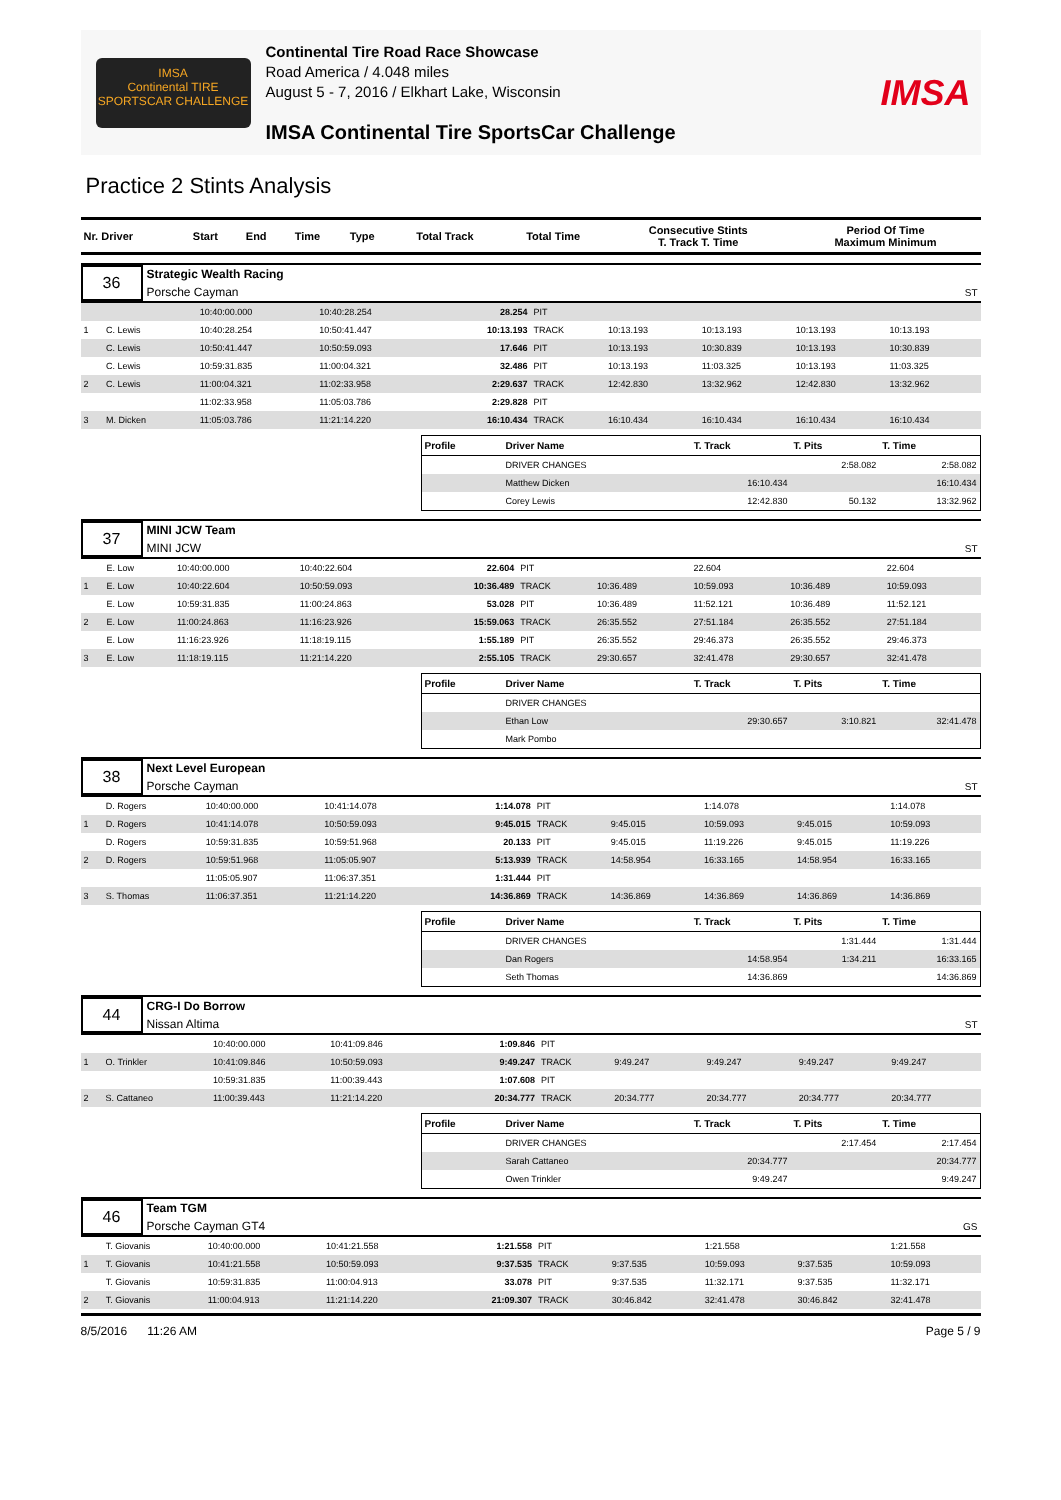IMSA
Continental TIRE
SPORTSCAR CHALLENGE
Continental Tire Road Race Showcase
Road America / 4.048 miles
August 5 - 7, 2016 / Elkhart Lake, Wisconsin
IMSA Continental Tire SportsCar Challenge
IMSA
Practice 2 Stints Analysis
| Nr. Driver | Start | End | Time | Type | Total Track | Total Time | Consecutive Stints T. Track T. Time | Period Of Time Maximum Minimum |
| --- | --- | --- | --- | --- | --- | --- | --- | --- |
36
Strategic Wealth Racing
Porsche Cayman
ST
| | | 10:40:00.000 | 10:40:28.254 | 28.254 | PIT | | | | |
| 1 | C. Lewis | 10:40:28.254 | 10:50:41.447 | 10:13.193 | TRACK | 10:13.193 | 10:13.193 | 10:13.193 | 10:13.193 |
| | C. Lewis | 10:50:41.447 | 10:50:59.093 | 17.646 | PIT | 10:13.193 | 10:30.839 | 10:13.193 | 10:30.839 |
| | C. Lewis | 10:59:31.835 | 11:00:04.321 | 32.486 | PIT | 10:13.193 | 11:03.325 | 10:13.193 | 11:03.325 |
| 2 | C. Lewis | 11:00:04.321 | 11:02:33.958 | 2:29.637 | TRACK | 12:42.830 | 13:32.962 | 12:42.830 | 13:32.962 |
| | | 11:02:33.958 | 11:05:03.786 | 2:29.828 | PIT | | | | |
| 3 | M. Dicken | 11:05:03.786 | 11:21:14.220 | 16:10.434 | TRACK | 16:10.434 | 16:10.434 | 16:10.434 | 16:10.434 |
| Profile | Driver Name | T. Track | T. Pits | T. Time |
| --- | --- | --- | --- | --- |
| | DRIVER CHANGES | | 2:58.082 | 2:58.082 |
| | Matthew Dicken | 16:10.434 | | 16:10.434 |
| | Corey Lewis | 12:42.830 | 50.132 | 13:32.962 |
37
MINI JCW Team
MINI JCW
ST
| | E. Low | 10:40:00.000 | 10:40:22.604 | 22.604 | PIT | | 22.604 | | 22.604 |
| 1 | E. Low | 10:40:22.604 | 10:50:59.093 | 10:36.489 | TRACK | 10:36.489 | 10:59.093 | 10:36.489 | 10:59.093 |
| | E. Low | 10:59:31.835 | 11:00:24.863 | 53.028 | PIT | 10:36.489 | 11:52.121 | 10:36.489 | 11:52.121 |
| 2 | E. Low | 11:00:24.863 | 11:16:23.926 | 15:59.063 | TRACK | 26:35.552 | 27:51.184 | 26:35.552 | 27:51.184 |
| | E. Low | 11:16:23.926 | 11:18:19.115 | 1:55.189 | PIT | 26:35.552 | 29:46.373 | 26:35.552 | 29:46.373 |
| 3 | E. Low | 11:18:19.115 | 11:21:14.220 | 2:55.105 | TRACK | 29:30.657 | 32:41.478 | 29:30.657 | 32:41.478 |
| Profile | Driver Name | T. Track | T. Pits | T. Time |
| --- | --- | --- | --- | --- |
| | DRIVER CHANGES | | | |
| | Ethan Low | 29:30.657 | 3:10.821 | 32:41.478 |
| | Mark Pombo | | | |
38
Next Level European
Porsche Cayman
ST
| | D. Rogers | 10:40:00.000 | 10:41:14.078 | 1:14.078 | PIT | | 1:14.078 | | 1:14.078 |
| 1 | D. Rogers | 10:41:14.078 | 10:50:59.093 | 9:45.015 | TRACK | 9:45.015 | 10:59.093 | 9:45.015 | 10:59.093 |
| | D. Rogers | 10:59:31.835 | 10:59:51.968 | 20.133 | PIT | 9:45.015 | 11:19.226 | 9:45.015 | 11:19.226 |
| 2 | D. Rogers | 10:59:51.968 | 11:05:05.907 | 5:13.939 | TRACK | 14:58.954 | 16:33.165 | 14:58.954 | 16:33.165 |
| | | 11:05:05.907 | 11:06:37.351 | 1:31.444 | PIT | | | | |
| 3 | S. Thomas | 11:06:37.351 | 11:21:14.220 | 14:36.869 | TRACK | 14:36.869 | 14:36.869 | 14:36.869 | 14:36.869 |
| Profile | Driver Name | T. Track | T. Pits | T. Time |
| --- | --- | --- | --- | --- |
| | DRIVER CHANGES | | 1:31.444 | 1:31.444 |
| | Dan Rogers | 14:58.954 | 1:34.211 | 16:33.165 |
| | Seth Thomas | 14:36.869 | | 14:36.869 |
44
CRG-I Do Borrow
Nissan Altima
ST
| | | 10:40:00.000 | 10:41:09.846 | 1:09.846 | PIT | | | | |
| 1 | O. Trinkler | 10:41:09.846 | 10:50:59.093 | 9:49.247 | TRACK | 9:49.247 | 9:49.247 | 9:49.247 | 9:49.247 |
| | | 10:59:31.835 | 11:00:39.443 | 1:07.608 | PIT | | | | |
| 2 | S. Cattaneo | 11:00:39.443 | 11:21:14.220 | 20:34.777 | TRACK | 20:34.777 | 20:34.777 | 20:34.777 | 20:34.777 |
| Profile | Driver Name | T. Track | T. Pits | T. Time |
| --- | --- | --- | --- | --- |
| | DRIVER CHANGES | | 2:17.454 | 2:17.454 |
| | Sarah Cattaneo | 20:34.777 | | 20:34.777 |
| | Owen Trinkler | 9:49.247 | | 9:49.247 |
46
Team TGM
Porsche Cayman GT4
GS
| | T. Giovanis | 10:40:00.000 | 10:41:21.558 | 1:21.558 | PIT | | 1:21.558 | | 1:21.558 |
| 1 | T. Giovanis | 10:41:21.558 | 10:50:59.093 | 9:37.535 | TRACK | 9:37.535 | 10:59.093 | 9:37.535 | 10:59.093 |
| | T. Giovanis | 10:59:31.835 | 11:00:04.913 | 33.078 | PIT | 9:37.535 | 11:32.171 | 9:37.535 | 11:32.171 |
| 2 | T. Giovanis | 11:00:04.913 | 11:21:14.220 | 21:09.307 | TRACK | 30:46.842 | 32:41.478 | 30:46.842 | 32:41.478 |
8/5/2016 11:26 AM Page 5 / 9